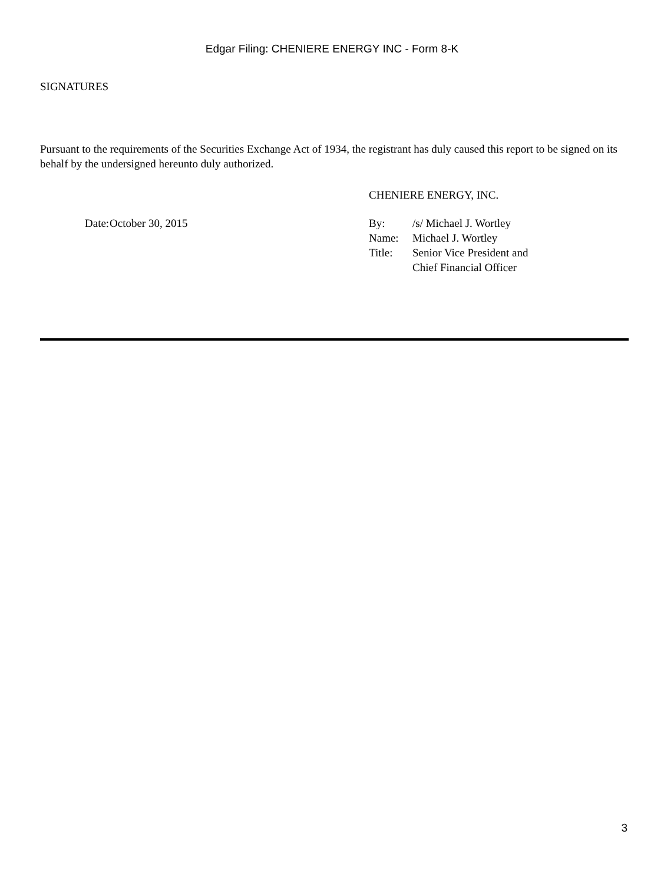Edgar Filing: CHENIERE ENERGY INC - Form 8-K
SIGNATURES
Pursuant to the requirements of the Securities Exchange Act of 1934, the registrant has duly caused this report to be signed on its behalf by the undersigned hereunto duly authorized.
CHENIERE ENERGY, INC.
| | Date: | October 30, 2015 | By: | /s/ Michael J. Wortley |
| | | | Name: | Michael J. Wortley |
| | | | Title: | Senior Vice President and Chief Financial Officer |
3